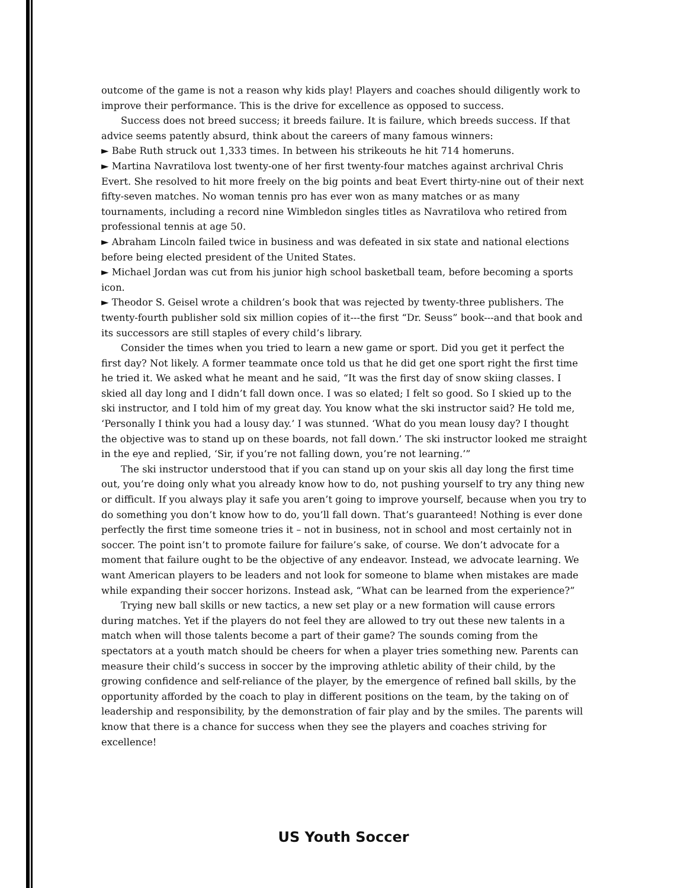outcome of the game is not a reason why kids play! Players and coaches should diligently work to improve their performance. This is the drive for excellence as opposed to success.
Success does not breed success; it breeds failure. It is failure, which breeds success. If that advice seems patently absurd, think about the careers of many famous winners:
► Babe Ruth struck out 1,333 times. In between his strikeouts he hit 714 homeruns.
► Martina Navratilova lost twenty-one of her first twenty-four matches against archrival Chris Evert. She resolved to hit more freely on the big points and beat Evert thirty-nine out of their next fifty-seven matches. No woman tennis pro has ever won as many matches or as many tournaments, including a record nine Wimbledon singles titles as Navratilova who retired from professional tennis at age 50.
► Abraham Lincoln failed twice in business and was defeated in six state and national elections before being elected president of the United States.
► Michael Jordan was cut from his junior high school basketball team, before becoming a sports icon.
► Theodor S. Geisel wrote a children’s book that was rejected by twenty-three publishers. The twenty-fourth publisher sold six million copies of it---the first “Dr. Seuss” book---and that book and its successors are still staples of every child’s library.
Consider the times when you tried to learn a new game or sport. Did you get it perfect the first day? Not likely. A former teammate once told us that he did get one sport right the first time he tried it. We asked what he meant and he said, “It was the first day of snow skiing classes. I skied all day long and I didn’t fall down once. I was so elated; I felt so good. So I skied up to the ski instructor, and I told him of my great day. You know what the ski instructor said? He told me, ‘Personally I think you had a lousy day.’ I was stunned. ‘What do you mean lousy day? I thought the objective was to stand up on these boards, not fall down.’ The ski instructor looked me straight in the eye and replied, ‘Sir, if you’re not falling down, you’re not learning.’”
The ski instructor understood that if you can stand up on your skis all day long the first time out, you’re doing only what you already know how to do, not pushing yourself to try any thing new or difficult. If you always play it safe you aren’t going to improve yourself, because when you try to do something you don’t know how to do, you’ll fall down. That’s guaranteed! Nothing is ever done perfectly the first time someone tries it – not in business, not in school and most certainly not in soccer. The point isn’t to promote failure for failure’s sake, of course. We don’t advocate for a moment that failure ought to be the objective of any endeavor. Instead, we advocate learning. We want American players to be leaders and not look for someone to blame when mistakes are made while expanding their soccer horizons. Instead ask, “What can be learned from the experience?”
Trying new ball skills or new tactics, a new set play or a new formation will cause errors during matches. Yet if the players do not feel they are allowed to try out these new talents in a match when will those talents become a part of their game? The sounds coming from the spectators at a youth match should be cheers for when a player tries something new. Parents can measure their child’s success in soccer by the improving athletic ability of their child, by the growing confidence and self-reliance of the player, by the emergence of refined ball skills, by the opportunity afforded by the coach to play in different positions on the team, by the taking on of leadership and responsibility, by the demonstration of fair play and by the smiles. The parents will know that there is a chance for success when they see the players and coaches striving for excellence!
US Youth Soccer